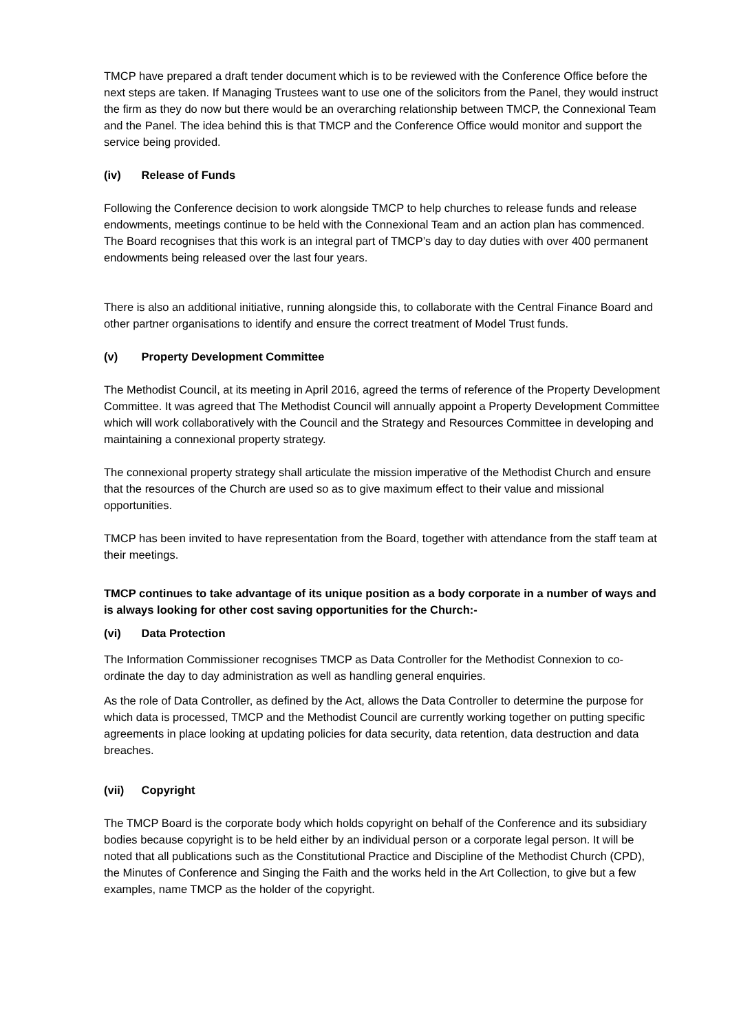TMCP have prepared a draft tender document which is to be reviewed with the Conference Office before the next steps are taken. If Managing Trustees want to use one of the solicitors from the Panel, they would instruct the firm as they do now but there would be an overarching relationship between TMCP, the Connexional Team and the Panel. The idea behind this is that TMCP and the Conference Office would monitor and support the service being provided.
(iv) Release of Funds
Following the Conference decision to work alongside TMCP to help churches to release funds and release endowments, meetings continue to be held with the Connexional Team and an action plan has commenced. The Board recognises that this work is an integral part of TMCP’s day to day duties with over 400 permanent endowments being released over the last four years.
There is also an additional initiative, running alongside this, to collaborate with the Central Finance Board and other partner organisations to identify and ensure the correct treatment of Model Trust funds.
(v) Property Development Committee
The Methodist Council, at its meeting in April 2016, agreed the terms of reference of the Property Development Committee. It was agreed that The Methodist Council will annually appoint a Property Development Committee which will work collaboratively with the Council and the Strategy and Resources Committee in developing and maintaining a connexional property strategy.
The connexional property strategy shall articulate the mission imperative of the Methodist Church and ensure that the resources of the Church are used so as to give maximum effect to their value and missional opportunities.
TMCP has been invited to have representation from the Board, together with attendance from the staff team at their meetings.
TMCP continues to take advantage of its unique position as a body corporate in a number of ways and is always looking for other cost saving opportunities for the Church:-
(vi) Data Protection
The Information Commissioner recognises TMCP as Data Controller for the Methodist Connexion to co-ordinate the day to day administration as well as handling general enquiries.
As the role of Data Controller, as defined by the Act, allows the Data Controller to determine the purpose for which data is processed, TMCP and the Methodist Council are currently working together on putting specific agreements in place looking at updating policies for data security, data retention, data destruction and data breaches.
(vii) Copyright
The TMCP Board is the corporate body which holds copyright on behalf of the Conference and its subsidiary bodies because copyright is to be held either by an individual person or a corporate legal person. It will be noted that all publications such as the Constitutional Practice and Discipline of the Methodist Church (CPD), the Minutes of Conference and Singing the Faith and the works held in the Art Collection, to give but a few examples, name TMCP as the holder of the copyright.